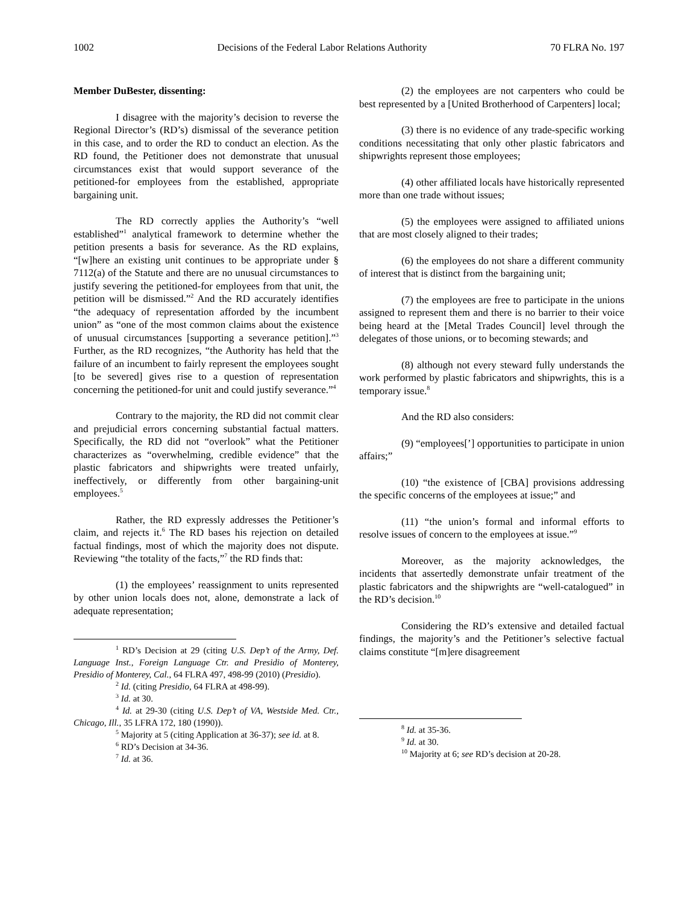1002 Decisions of the Federal Labor Relations Authority 70 FLRA No. 197
Member DuBester, dissenting:
I disagree with the majority’s decision to reverse the Regional Director’s (RD’s) dismissal of the severance petition in this case, and to order the RD to conduct an election. As the RD found, the Petitioner does not demonstrate that unusual circumstances exist that would support severance of the petitioned-for employees from the established, appropriate bargaining unit.
The RD correctly applies the Authority’s “well established”<sup>1</sup> analytical framework to determine whether the petition presents a basis for severance. As the RD explains, “[w]here an existing unit continues to be appropriate under § 7112(a) of the Statute and there are no unusual circumstances to justify severing the petitioned-for employees from that unit, the petition will be dismissed.”<sup>2</sup> And the RD accurately identifies “the adequacy of representation afforded by the incumbent union” as “one of the most common claims about the existence of unusual circumstances [supporting a severance petition].”<sup>3</sup> Further, as the RD recognizes, “the Authority has held that the failure of an incumbent to fairly represent the employees sought [to be severed] gives rise to a question of representation concerning the petitioned-for unit and could justify severance.”<sup>4</sup>
Contrary to the majority, the RD did not commit clear and prejudicial errors concerning substantial factual matters. Specifically, the RD did not “overlook” what the Petitioner characterizes as “overwhelming, credible evidence” that the plastic fabricators and shipwrights were treated unfairly, ineffectively, or differently from other bargaining-unit employees.<sup>5</sup>
Rather, the RD expressly addresses the Petitioner’s claim, and rejects it.<sup>6</sup> The RD bases his rejection on detailed factual findings, most of which the majority does not dispute. Reviewing “the totality of the facts,”<sup>7</sup> the RD finds that:
(1) the employees’ reassignment to units represented by other union locals does not, alone, demonstrate a lack of adequate representation;
<sup>1</sup> RD’s Decision at 29 (citing U.S. Dep’t of the Army, Def. Language Inst., Foreign Language Ctr. and Presidio of Monterey, Presidio of Monterey, Cal., 64 FLRA 497, 498-99 (2010) (Presidio).
<sup>2</sup> Id. (citing Presidio, 64 FLRA at 498-99).
<sup>3</sup> Id. at 30.
<sup>4</sup> Id. at 29-30 (citing U.S. Dep’t of VA, Westside Med. Ctr., Chicago, Ill., 35 LFRA 172, 180 (1990)).
<sup>5</sup> Majority at 5 (citing Application at 36-37); see id. at 8.
<sup>6</sup> RD’s Decision at 34-36.
<sup>7</sup> Id. at 36.
(2) the employees are not carpenters who could be best represented by a [United Brotherhood of Carpenters] local;
(3) there is no evidence of any trade-specific working conditions necessitating that only other plastic fabricators and shipwrights represent those employees;
(4) other affiliated locals have historically represented more than one trade without issues;
(5) the employees were assigned to affiliated unions that are most closely aligned to their trades;
(6) the employees do not share a different community of interest that is distinct from the bargaining unit;
(7) the employees are free to participate in the unions assigned to represent them and there is no barrier to their voice being heard at the [Metal Trades Council] level through the delegates of those unions, or to becoming stewards; and
(8) although not every steward fully understands the work performed by plastic fabricators and shipwrights, this is a temporary issue.<sup>8</sup>
And the RD also considers:
(9) “employees[’] opportunities to participate in union affairs;”
(10) “the existence of [CBA] provisions addressing the specific concerns of the employees at issue;” and
(11) “the union’s formal and informal efforts to resolve issues of concern to the employees at issue.”<sup>9</sup>
Moreover, as the majority acknowledges, the incidents that assertedly demonstrate unfair treatment of the plastic fabricators and the shipwrights are “well-catalogued” in the RD’s decision.<sup>10</sup>
Considering the RD’s extensive and detailed factual findings, the majority’s and the Petitioner’s selective factual claims constitute “[m]ere disagreement
<sup>8</sup> Id. at 35-36.
<sup>9</sup> Id. at 30.
<sup>10</sup> Majority at 6; see RD’s decision at 20-28.